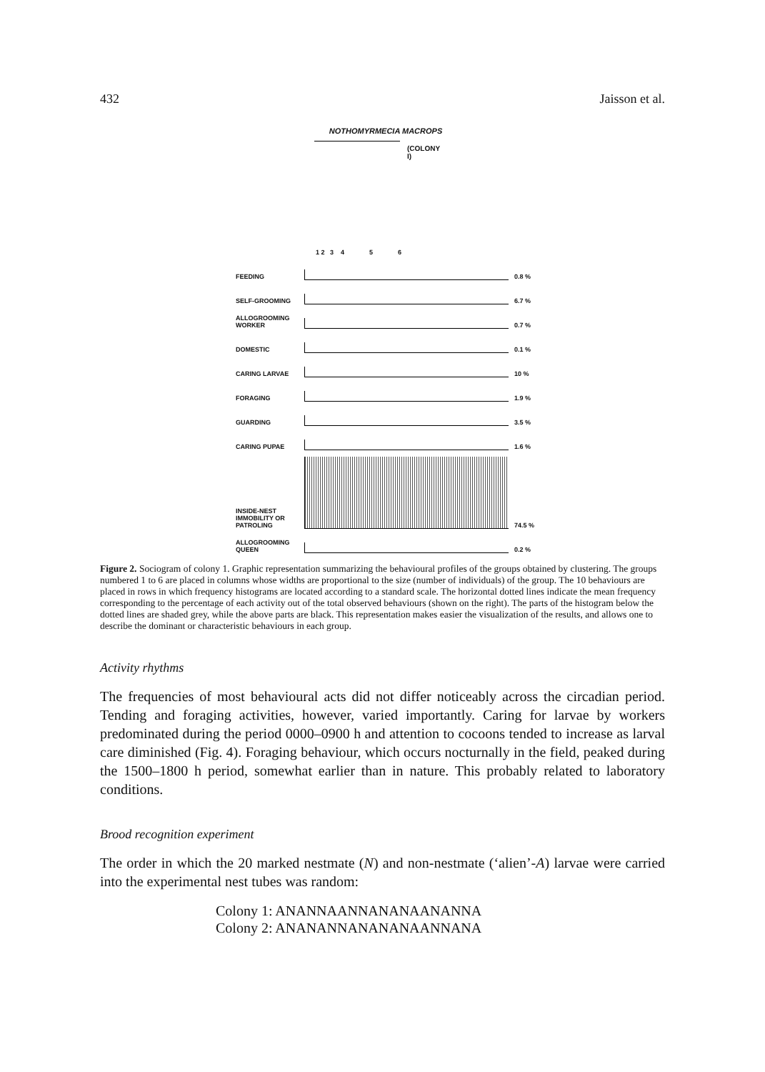432 Jaisson et al.
NOTHOMYRMECIA MACROPS
(COLONY I)
1 2 3 4 5 6
FEEDING 0.8 %
SELF-GROOMING 6.7 %
ALLOGROOMING WORKER 0.7 %
DOMESTIC 0.1 %
CARING LARVAE 10 %
FORAGING 1.9 %
GUARDING 3.5 %
CARING PUPAE 1.6 %
INSIDE-NEST IMMOBILITY OR PATROLING 74.5 %
ALLOGROOMING QUEEN 0.2 %
Figure 2. Sociogram of colony 1. Graphic representation summarizing the behavioural profiles of the groups obtained by clustering. The groups numbered 1 to 6 are placed in columns whose widths are proportional to the size (number of individuals) of the group. The 10 behaviours are placed in rows in which frequency histograms are located according to a standard scale. The horizontal dotted lines indicate the mean frequency corresponding to the percentage of each activity out of the total observed behaviours (shown on the right). The parts of the histogram below the dotted lines are shaded grey, while the above parts are black. This representation makes easier the visualization of the results, and allows one to describe the dominant or characteristic behaviours in each group.
Activity rhythms
The frequencies of most behavioural acts did not differ noticeably across the circadian period. Tending and foraging activities, however, varied importantly. Caring for larvae by workers predominated during the period 0000–0900 h and attention to cocoons tended to increase as larval care diminished (Fig. 4). Foraging behaviour, which occurs nocturnally in the field, peaked during the 1500–1800 h period, somewhat earlier than in nature. This probably related to laboratory conditions.
Brood recognition experiment
The order in which the 20 marked nestmate (N) and non-nestmate (‘alien’-A) larvae were carried into the experimental nest tubes was random:
Colony 1: ANANNAANNANANAANANNA
Colony 2: ANANANNANANANAANNANA